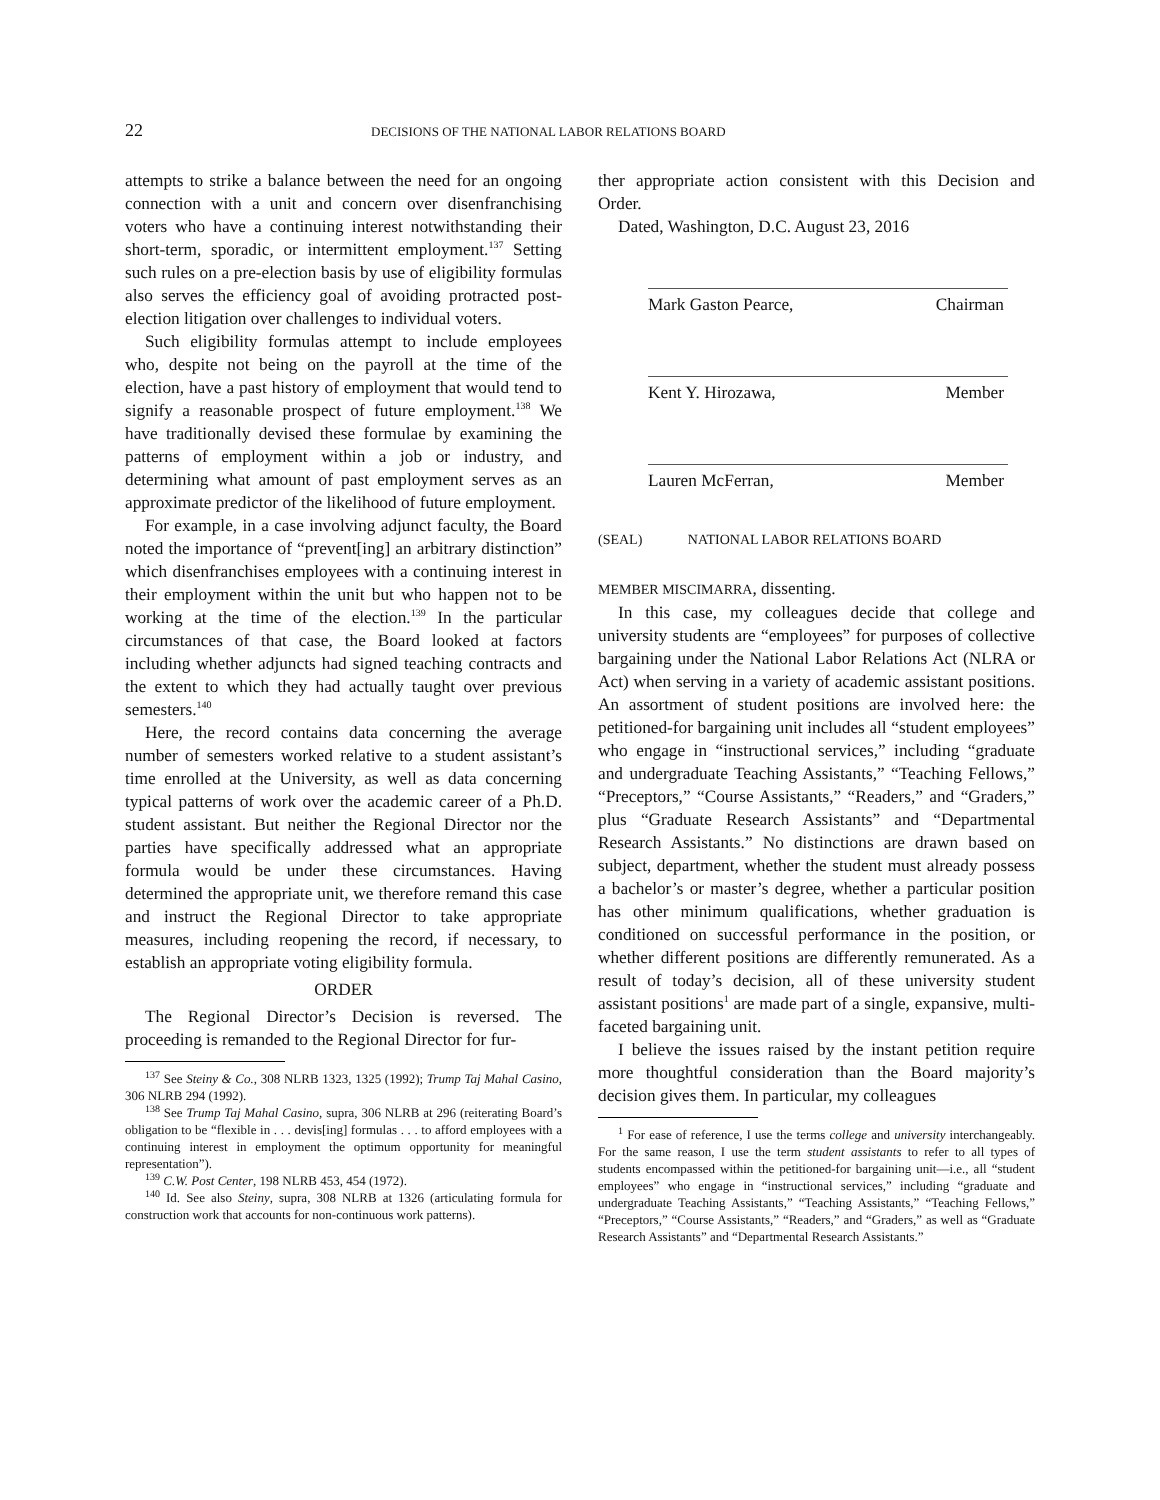22 DECISIONS OF THE NATIONAL LABOR RELATIONS BOARD
attempts to strike a balance between the need for an ongoing connection with a unit and concern over disenfranchising voters who have a continuing interest notwithstanding their short-term, sporadic, or intermittent employment.<sup>137</sup> Setting such rules on a pre-election basis by use of eligibility formulas also serves the efficiency goal of avoiding protracted post-election litigation over challenges to individual voters.
Such eligibility formulas attempt to include employees who, despite not being on the payroll at the time of the election, have a past history of employment that would tend to signify a reasonable prospect of future employment.<sup>138</sup> We have traditionally devised these formulae by examining the patterns of employment within a job or industry, and determining what amount of past employment serves as an approximate predictor of the likelihood of future employment.
For example, in a case involving adjunct faculty, the Board noted the importance of “prevent[ing] an arbitrary distinction” which disenfranchises employees with a continuing interest in their employment within the unit but who happen not to be working at the time of the election.<sup>139</sup> In the particular circumstances of that case, the Board looked at factors including whether adjuncts had signed teaching contracts and the extent to which they had actually taught over previous semesters.<sup>140</sup>
Here, the record contains data concerning the average number of semesters worked relative to a student assistant’s time enrolled at the University, as well as data concerning typical patterns of work over the academic career of a Ph.D. student assistant. But neither the Regional Director nor the parties have specifically addressed what an appropriate formula would be under these circumstances. Having determined the appropriate unit, we therefore remand this case and instruct the Regional Director to take appropriate measures, including reopening the record, if necessary, to establish an appropriate voting eligibility formula.
ORDER
The Regional Director’s Decision is reversed. The proceeding is remanded to the Regional Director for fur-
<sup>137</sup> See Steiny & Co., 308 NLRB 1323, 1325 (1992); Trump Taj Mahal Casino, 306 NLRB 294 (1992).
<sup>138</sup> See Trump Taj Mahal Casino, supra, 306 NLRB at 296 (reiterating Board’s obligation to be “flexible in . . . devis[ing] formulas . . . to afford employees with a continuing interest in employment the optimum opportunity for meaningful representation”).
<sup>139</sup> C.W. Post Center, 198 NLRB 453, 454 (1972).
<sup>140</sup> Id. See also Steiny, supra, 308 NLRB at 1326 (articulating formula for construction work that accounts for non-continuous work patterns).
ther appropriate action consistent with this Decision and Order.
Dated, Washington, D.C. August 23, 2016
Mark Gaston Pearce, Chairman
Kent Y. Hirozawa, Member
Lauren McFerran, Member
(SEAL) NATIONAL LABOR RELATIONS BOARD
MEMBER MISCIMARRA, dissenting.
In this case, my colleagues decide that college and university students are “employees” for purposes of collective bargaining under the National Labor Relations Act (NLRA or Act) when serving in a variety of academic assistant positions. An assortment of student positions are involved here: the petitioned-for bargaining unit includes all “student employees” who engage in “instructional services,” including “graduate and undergraduate Teaching Assistants,” “Teaching Fellows,” “Preceptors,” “Course Assistants,” “Readers,” and “Graders,” plus “Graduate Research Assistants” and “Departmental Research Assistants.” No distinctions are drawn based on subject, department, whether the student must already possess a bachelor’s or master’s degree, whether a particular position has other minimum qualifications, whether graduation is conditioned on successful performance in the position, or whether different positions are differently remunerated. As a result of today’s decision, all of these university student assistant positions<sup>1</sup> are made part of a single, expansive, multi-faceted bargaining unit.
I believe the issues raised by the instant petition require more thoughtful consideration than the Board majority’s decision gives them. In particular, my colleagues
<sup>1</sup> For ease of reference, I use the terms college and university interchangeably. For the same reason, I use the term student assistants to refer to all types of students encompassed within the petitioned-for bargaining unit—i.e., all “student employees” who engage in “instructional services,” including “graduate and undergraduate Teaching Assistants,” “Teaching Assistants,” “Teaching Fellows,” “Preceptors,” “Course Assistants,” “Readers,” and “Graders,” as well as “Graduate Research Assistants” and “Departmental Research Assistants.”